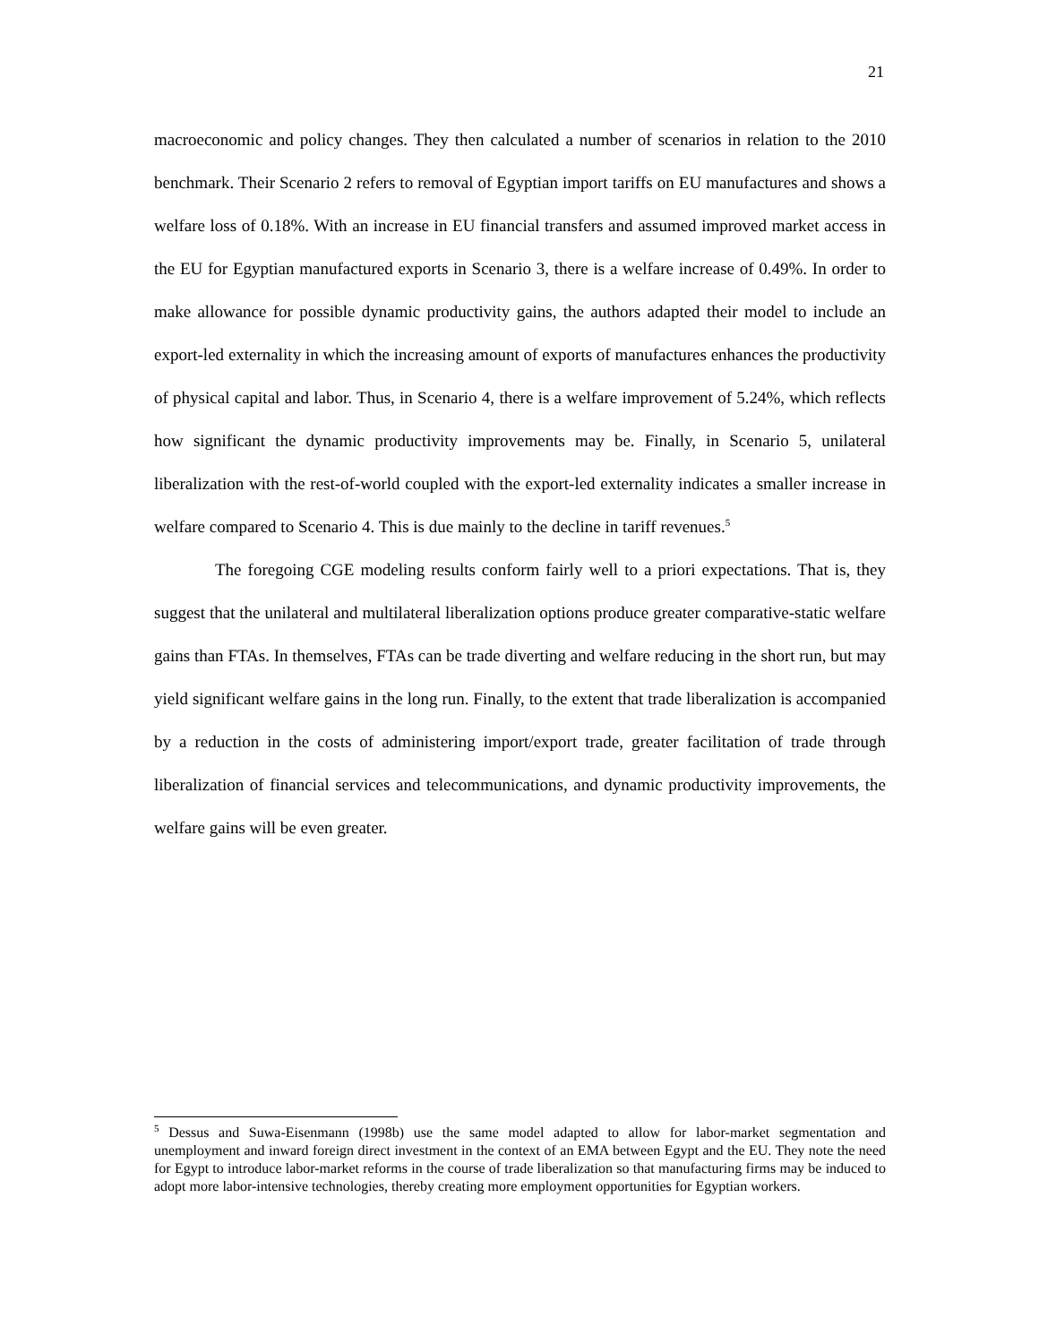21
macroeconomic and policy changes. They then calculated a number of scenarios in relation to the 2010 benchmark. Their Scenario 2 refers to removal of Egyptian import tariffs on EU manufactures and shows a welfare loss of 0.18%. With an increase in EU financial transfers and assumed improved market access in the EU for Egyptian manufactured exports in Scenario 3, there is a welfare increase of 0.49%. In order to make allowance for possible dynamic productivity gains, the authors adapted their model to include an export-led externality in which the increasing amount of exports of manufactures enhances the productivity of physical capital and labor. Thus, in Scenario 4, there is a welfare improvement of 5.24%, which reflects how significant the dynamic productivity improvements may be. Finally, in Scenario 5, unilateral liberalization with the rest-of-world coupled with the export-led externality indicates a smaller increase in welfare compared to Scenario 4. This is due mainly to the decline in tariff revenues.<sup>5</sup>
The foregoing CGE modeling results conform fairly well to a priori expectations. That is, they suggest that the unilateral and multilateral liberalization options produce greater comparative-static welfare gains than FTAs. In themselves, FTAs can be trade diverting and welfare reducing in the short run, but may yield significant welfare gains in the long run. Finally, to the extent that trade liberalization is accompanied by a reduction in the costs of administering import/export trade, greater facilitation of trade through liberalization of financial services and telecommunications, and dynamic productivity improvements, the welfare gains will be even greater.
<sup>5</sup> Dessus and Suwa-Eisenmann (1998b) use the same model adapted to allow for labor-market segmentation and unemployment and inward foreign direct investment in the context of an EMA between Egypt and the EU. They note the need for Egypt to introduce labor-market reforms in the course of trade liberalization so that manufacturing firms may be induced to adopt more labor-intensive technologies, thereby creating more employment opportunities for Egyptian workers.